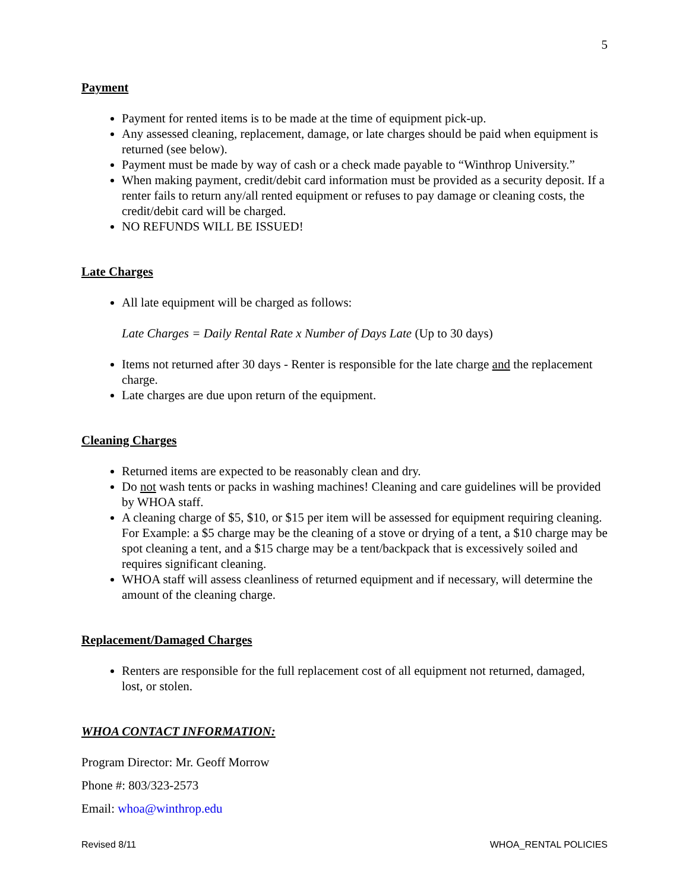5
Payment
Payment for rented items is to be made at the time of equipment pick-up.
Any assessed cleaning, replacement, damage, or late charges should be paid when equipment is returned (see below).
Payment must be made by way of cash or a check made payable to “Winthrop University.”
When making payment, credit/debit card information must be provided as a security deposit. If a renter fails to return any/all rented equipment or refuses to pay damage or cleaning costs, the credit/debit card will be charged.
NO REFUNDS WILL BE ISSUED!
Late Charges
All late equipment will be charged as follows:
Late Charges = Daily Rental Rate x Number of Days Late (Up to 30 days)
Items not returned after 30 days - Renter is responsible for the late charge and the replacement charge.
Late charges are due upon return of the equipment.
Cleaning Charges
Returned items are expected to be reasonably clean and dry.
Do not wash tents or packs in washing machines! Cleaning and care guidelines will be provided by WHOA staff.
A cleaning charge of $5, $10, or $15 per item will be assessed for equipment requiring cleaning. For Example: a $5 charge may be the cleaning of a stove or drying of a tent, a $10 charge may be spot cleaning a tent, and a $15 charge may be a tent/backpack that is excessively soiled and requires significant cleaning.
WHOA staff will assess cleanliness of returned equipment and if necessary, will determine the amount of the cleaning charge.
Replacement/Damaged Charges
Renters are responsible for the full replacement cost of all equipment not returned, damaged, lost, or stolen.
WHOA CONTACT INFORMATION:
Program Director: Mr. Geoff Morrow
Phone #: 803/323-2573
Email: whoa@winthrop.edu
Revised 8/11 WHOA_RENTAL POLICIES